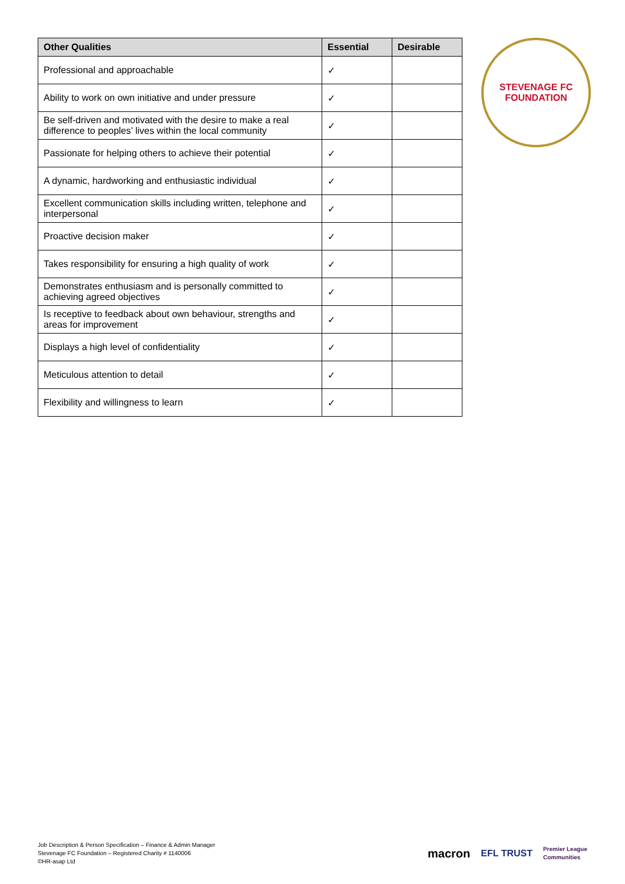| Other Qualities | Essential | Desirable |
| --- | --- | --- |
| Professional and approachable | ✓ | |
| Ability to work on own initiative and under pressure | ✓ | |
| Be self-driven and motivated with the desire to make a real difference to peoples’ lives within the local community | ✓ | |
| Passionate for helping others to achieve their potential | ✓ | |
| A dynamic, hardworking and enthusiastic individual | ✓ | |
| Excellent communication skills including written, telephone and interpersonal | ✓ | |
| Proactive decision maker | ✓ | |
| Takes responsibility for ensuring a high quality of work | ✓ | |
| Demonstrates enthusiasm and is personally committed to achieving agreed objectives | ✓ | |
| Is receptive to feedback about own behaviour, strengths and areas for improvement | ✓ | |
| Displays a high level of confidentiality | ✓ | |
| Meticulous attention to detail | ✓ | |
| Flexibility and willingness to learn | ✓ | |
STEVENAGE FC
FOUNDATION
Job Description & Person Specification – Finance & Admin Manager
Stevenage FC Foundation – Registered Charity # 1140006
©HR-asap Ltd
macron EFL TRUST Premier League
Communities